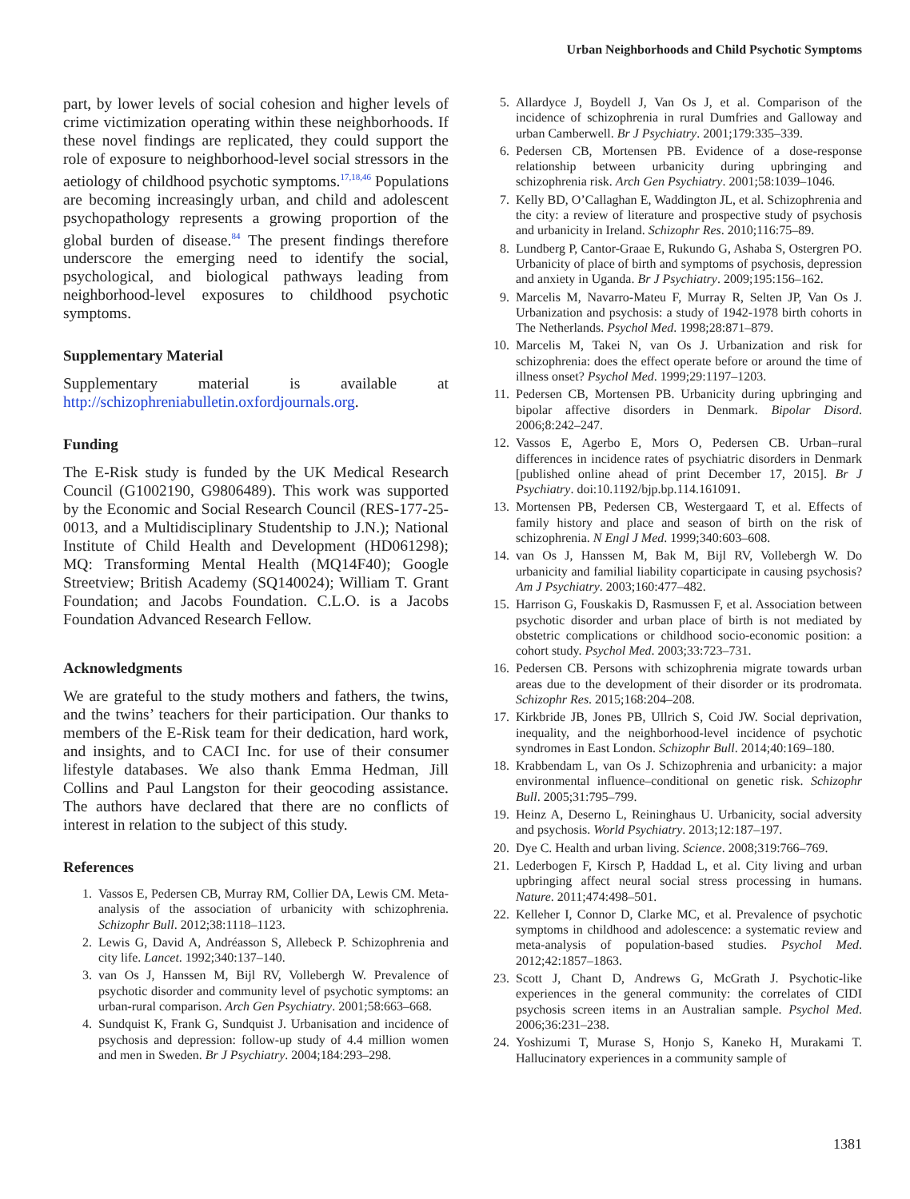Urban Neighborhoods and Child Psychotic Symptoms
part, by lower levels of social cohesion and higher levels of crime victimization operating within these neighborhoods. If these novel findings are replicated, they could support the role of exposure to neighborhood-level social stressors in the aetiology of childhood psychotic symptoms.<sup>17,18,46</sup> Populations are becoming increasingly urban, and child and adolescent psychopathology represents a growing proportion of the global burden of disease.<sup>84</sup> The present findings therefore underscore the emerging need to identify the social, psychological, and biological pathways leading from neighborhood-level exposures to childhood psychotic symptoms.
Supplementary Material
Supplementary material is available at http://schizophreniabulletin.oxfordjournals.org.
Funding
The E-Risk study is funded by the UK Medical Research Council (G1002190, G9806489). This work was supported by the Economic and Social Research Council (RES-177-25-0013, and a Multidisciplinary Studentship to J.N.); National Institute of Child Health and Development (HD061298); MQ: Transforming Mental Health (MQ14F40); Google Streetview; British Academy (SQ140024); William T. Grant Foundation; and Jacobs Foundation. C.L.O. is a Jacobs Foundation Advanced Research Fellow.
Acknowledgments
We are grateful to the study mothers and fathers, the twins, and the twins’ teachers for their participation. Our thanks to members of the E-Risk team for their dedication, hard work, and insights, and to CACI Inc. for use of their consumer lifestyle databases. We also thank Emma Hedman, Jill Collins and Paul Langston for their geocoding assistance. The authors have declared that there are no conflicts of interest in relation to the subject of this study.
References
1. Vassos E, Pedersen CB, Murray RM, Collier DA, Lewis CM. Meta-analysis of the association of urbanicity with schizophrenia. Schizophr Bull. 2012;38:1118–1123.
2. Lewis G, David A, Andréasson S, Allebeck P. Schizophrenia and city life. Lancet. 1992;340:137–140.
3. van Os J, Hanssen M, Bijl RV, Vollebergh W. Prevalence of psychotic disorder and community level of psychotic symptoms: an urban-rural comparison. Arch Gen Psychiatry. 2001;58:663–668.
4. Sundquist K, Frank G, Sundquist J. Urbanisation and incidence of psychosis and depression: follow-up study of 4.4 million women and men in Sweden. Br J Psychiatry. 2004;184:293–298.
5. Allardyce J, Boydell J, Van Os J, et al. Comparison of the incidence of schizophrenia in rural Dumfries and Galloway and urban Camberwell. Br J Psychiatry. 2001;179:335–339.
6. Pedersen CB, Mortensen PB. Evidence of a dose-response relationship between urbanicity during upbringing and schizophrenia risk. Arch Gen Psychiatry. 2001;58:1039–1046.
7. Kelly BD, O’Callaghan E, Waddington JL, et al. Schizophrenia and the city: a review of literature and prospective study of psychosis and urbanicity in Ireland. Schizophr Res. 2010;116:75–89.
8. Lundberg P, Cantor-Graae E, Rukundo G, Ashaba S, Ostergren PO. Urbanicity of place of birth and symptoms of psychosis, depression and anxiety in Uganda. Br J Psychiatry. 2009;195:156–162.
9. Marcelis M, Navarro-Mateu F, Murray R, Selten JP, Van Os J. Urbanization and psychosis: a study of 1942-1978 birth cohorts in The Netherlands. Psychol Med. 1998;28:871–879.
10. Marcelis M, Takei N, van Os J. Urbanization and risk for schizophrenia: does the effect operate before or around the time of illness onset? Psychol Med. 1999;29:1197–1203.
11. Pedersen CB, Mortensen PB. Urbanicity during upbringing and bipolar affective disorders in Denmark. Bipolar Disord. 2006;8:242–247.
12. Vassos E, Agerbo E, Mors O, Pedersen CB. Urban–rural differences in incidence rates of psychiatric disorders in Denmark [published online ahead of print December 17, 2015]. Br J Psychiatry. doi:10.1192/bjp.bp.114.161091.
13. Mortensen PB, Pedersen CB, Westergaard T, et al. Effects of family history and place and season of birth on the risk of schizophrenia. N Engl J Med. 1999;340:603–608.
14. van Os J, Hanssen M, Bak M, Bijl RV, Vollebergh W. Do urbanicity and familial liability coparticipate in causing psychosis? Am J Psychiatry. 2003;160:477–482.
15. Harrison G, Fouskakis D, Rasmussen F, et al. Association between psychotic disorder and urban place of birth is not mediated by obstetric complications or childhood socio-economic position: a cohort study. Psychol Med. 2003;33:723–731.
16. Pedersen CB. Persons with schizophrenia migrate towards urban areas due to the development of their disorder or its prodromata. Schizophr Res. 2015;168:204–208.
17. Kirkbride JB, Jones PB, Ullrich S, Coid JW. Social deprivation, inequality, and the neighborhood-level incidence of psychotic syndromes in East London. Schizophr Bull. 2014;40:169–180.
18. Krabbendam L, van Os J. Schizophrenia and urbanicity: a major environmental influence–conditional on genetic risk. Schizophr Bull. 2005;31:795–799.
19. Heinz A, Deserno L, Reininghaus U. Urbanicity, social adversity and psychosis. World Psychiatry. 2013;12:187–197.
20. Dye C. Health and urban living. Science. 2008;319:766–769.
21. Lederbogen F, Kirsch P, Haddad L, et al. City living and urban upbringing affect neural social stress processing in humans. Nature. 2011;474:498–501.
22. Kelleher I, Connor D, Clarke MC, et al. Prevalence of psychotic symptoms in childhood and adolescence: a systematic review and meta-analysis of population-based studies. Psychol Med. 2012;42:1857–1863.
23. Scott J, Chant D, Andrews G, McGrath J. Psychotic-like experiences in the general community: the correlates of CIDI psychosis screen items in an Australian sample. Psychol Med. 2006;36:231–238.
24. Yoshizumi T, Murase S, Honjo S, Kaneko H, Murakami T. Hallucinatory experiences in a community sample of
1381